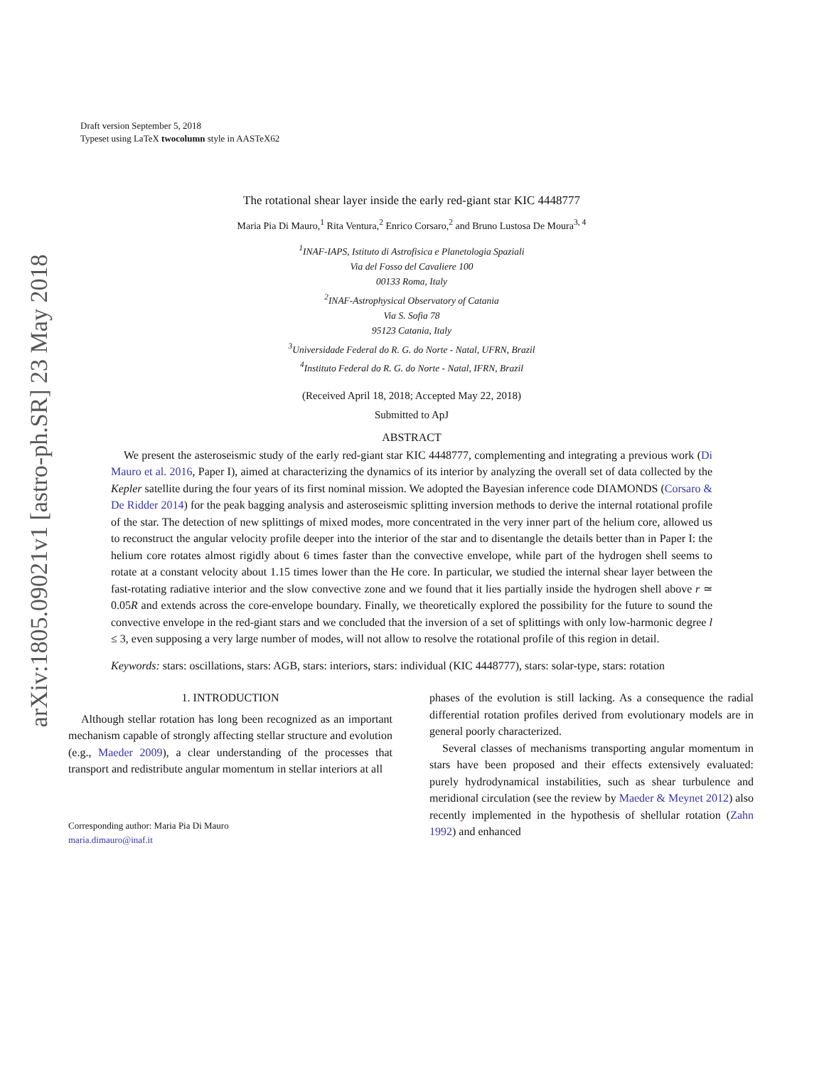arXiv:1805.09021v1 [astro-ph.SR] 23 May 2018
Draft version September 5, 2018
Typeset using LaTeX twocolumn style in AASTeX62
The rotational shear layer inside the early red-giant star KIC 4448777
Maria Pia Di Mauro,<sup>1</sup> Rita Ventura,<sup>2</sup> Enrico Corsaro,<sup>2</sup> and Bruno Lustosa De Moura<sup>3, 4</sup>
<sup>1</sup> INAF-IAPS, Istituto di Astrofisica e Planetologia Spaziali
Via del Fosso del Cavaliere 100
00133 Roma, Italy
<sup>2</sup> INAF-Astrophysical Observatory of Catania
Via S. Sofia 78
95123 Catania, Italy
<sup>3</sup> Universidade Federal do R. G. do Norte - Natal, UFRN, Brazil
<sup>4</sup> Instituto Federal do R. G. do Norte - Natal, IFRN, Brazil
(Received April 18, 2018; Accepted May 22, 2018)
Submitted to ApJ
ABSTRACT
We present the asteroseismic study of the early red-giant star KIC 4448777, complementing and integrating a previous work (Di Mauro et al. 2016, Paper I), aimed at characterizing the dynamics of its interior by analyzing the overall set of data collected by the Kepler satellite during the four years of its first nominal mission. We adopted the Bayesian inference code DIAMONDS (Corsaro & De Ridder 2014) for the peak bagging analysis and asteroseismic splitting inversion methods to derive the internal rotational profile of the star. The detection of new splittings of mixed modes, more concentrated in the very inner part of the helium core, allowed us to reconstruct the angular velocity profile deeper into the interior of the star and to disentangle the details better than in Paper I: the helium core rotates almost rigidly about 6 times faster than the convective envelope, while part of the hydrogen shell seems to rotate at a constant velocity about 1.15 times lower than the He core. In particular, we studied the internal shear layer between the fast-rotating radiative interior and the slow convective zone and we found that it lies partially inside the hydrogen shell above r ≃ 0.05R and extends across the core-envelope boundary. Finally, we theoretically explored the possibility for the future to sound the convective envelope in the red-giant stars and we concluded that the inversion of a set of splittings with only low-harmonic degree l ≤ 3, even supposing a very large number of modes, will not allow to resolve the rotational profile of this region in detail.
Keywords: stars: oscillations, stars: AGB, stars: interiors, stars: individual (KIC 4448777), stars: solar-type, stars: rotation
1. INTRODUCTION
Although stellar rotation has long been recognized as an important mechanism capable of strongly affecting stellar structure and evolution (e.g., Maeder 2009), a clear understanding of the processes that transport and redistribute angular momentum in stellar interiors at all
Corresponding author: Maria Pia Di Mauro
maria.dimauro@inaf.it
phases of the evolution is still lacking. As a consequence the radial differential rotation profiles derived from evolutionary models are in general poorly characterized.
Several classes of mechanisms transporting angular momentum in stars have been proposed and their effects extensively evaluated: purely hydrodynamical instabilities, such as shear turbulence and meridional circulation (see the review by Maeder & Meynet 2012) also recently implemented in the hypothesis of shellular rotation (Zahn 1992) and enhanced